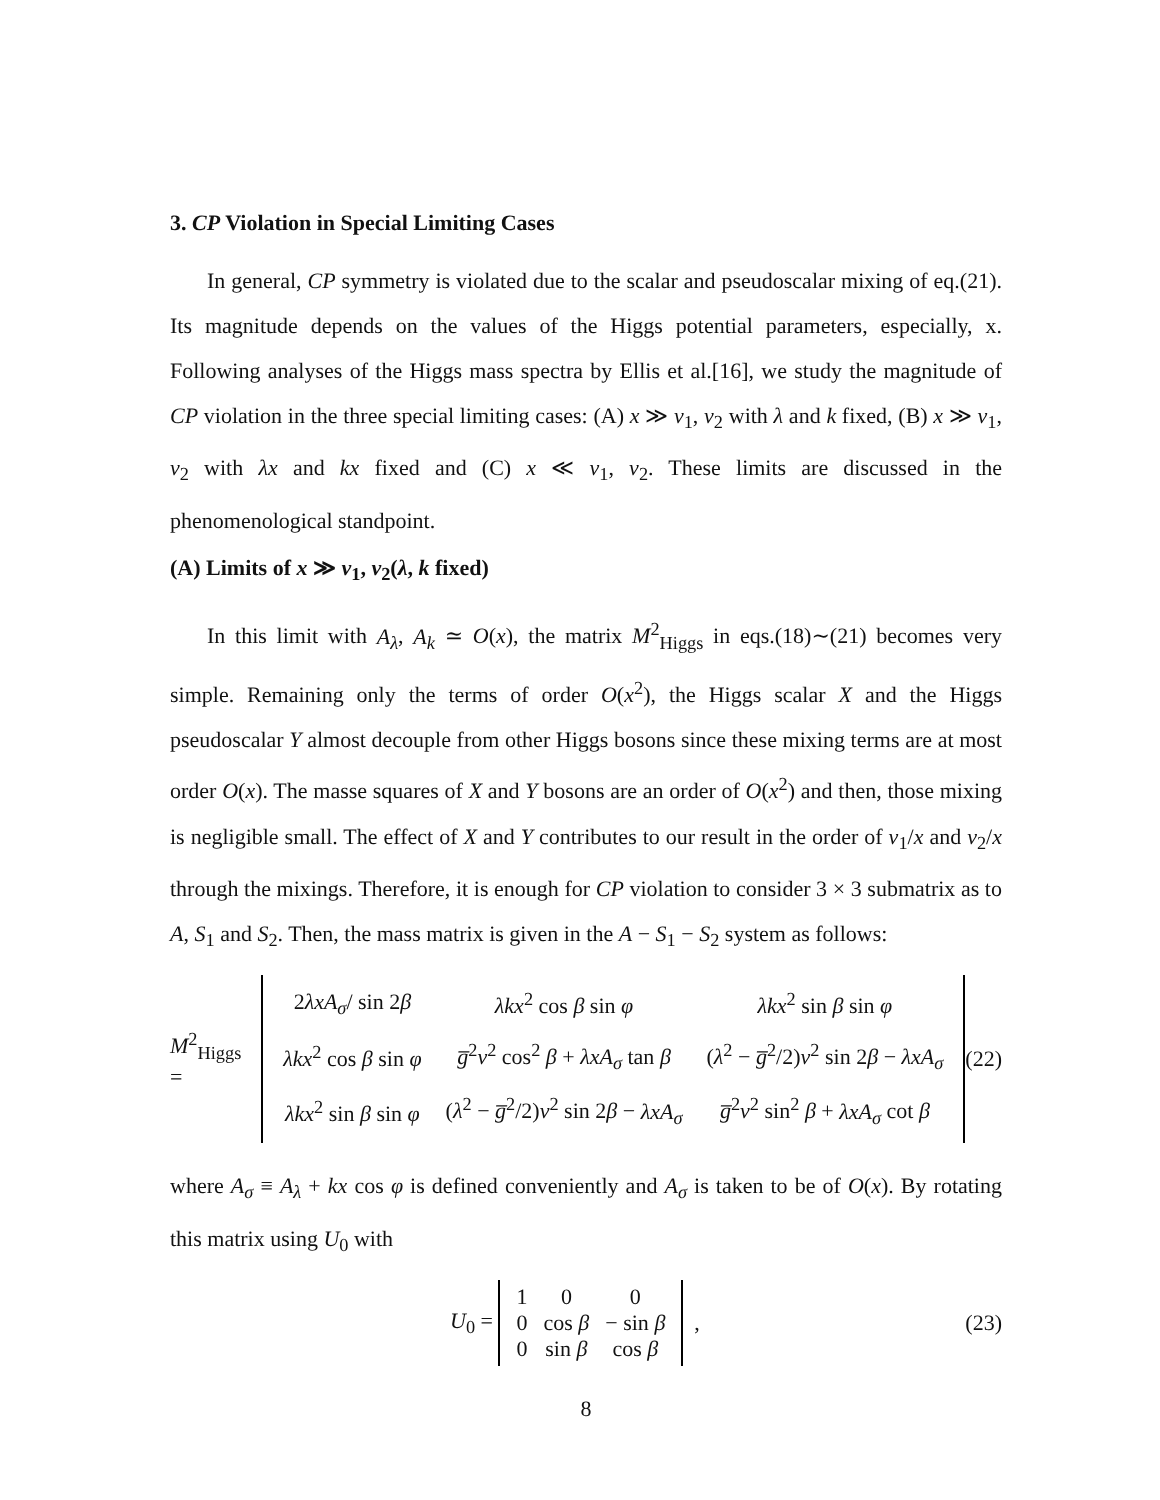3. CP Violation in Special Limiting Cases
In general, CP symmetry is violated due to the scalar and pseudoscalar mixing of eq.(21). Its magnitude depends on the values of the Higgs potential parameters, especially, x. Following analyses of the Higgs mass spectra by Ellis et al.[16], we study the magnitude of CP violation in the three special limiting cases: (A) x ≫ v<sub>1</sub>, v<sub>2</sub> with λ and k fixed, (B) x ≫ v<sub>1</sub>, v<sub>2</sub> with λx and kx fixed and (C) x ≪ v<sub>1</sub>, v<sub>2</sub>. These limits are discussed in the phenomenological standpoint.
(A) Limits of x ≫ v<sub>1</sub>, v<sub>2</sub>(λ, k fixed)
In this limit with A<sub>λ</sub>, A<sub>k</sub> ≃ O(x), the matrix M<sup>2</sup><sub>Higgs</sub> in eqs.(18)∼(21) becomes very simple. Remaining only the terms of order O(x<sup>2</sup>), the Higgs scalar X and the Higgs pseudoscalar Y almost decouple from other Higgs bosons since these mixing terms are at most order O(x). The masse squares of X and Y bosons are an order of O(x<sup>2</sup>) and then, those mixing is negligible small. The effect of X and Y contributes to our result in the order of v<sub>1</sub>/x and v<sub>2</sub>/x through the mixings. Therefore, it is enough for CP violation to consider 3 × 3 submatrix as to A, S<sub>1</sub> and S<sub>2</sub>. Then, the mass matrix is given in the A − S<sub>1</sub> − S<sub>2</sub> system as follows:
M<sup>2</sup><sub>Higgs</sub> =
| 2 λxA<sub>σ</sub> / sin 2 β | λkx<sup>2</sup> cos β sin φ | λkx<sup>2</sup> sin β sin φ |
| λkx<sup>2</sup> cos β sin φ | g̅<sup>2</sup> v<sup>2</sup> cos<sup>2</sup> β + λxA<sub>σ</sub> tan β | ( λ<sup>2</sup> − g̅<sup>2</sup>/2) v<sup>2</sup> sin 2 β − λxA<sub>σ</sub> |
| λkx<sup>2</sup> sin β sin φ | ( λ<sup>2</sup> − g̅<sup>2</sup>/2) v<sup>2</sup> sin 2 β − λxA<sub>σ</sub> | g̅<sup>2</sup> v<sup>2</sup> sin<sup>2</sup> β + λxA<sub>σ</sub> cot β |
(22)
where A<sub>σ</sub> ≡ A<sub>λ</sub> + kx cos φ is defined conveniently and A<sub>σ</sub> is taken to be of O(x). By rotating this matrix using U<sub>0</sub> with
U<sub>0</sub> =
| 1 | 0 | 0 |
| 0 | cos β | − sin β |
| 0 | sin β | cos β |
, (23)
8